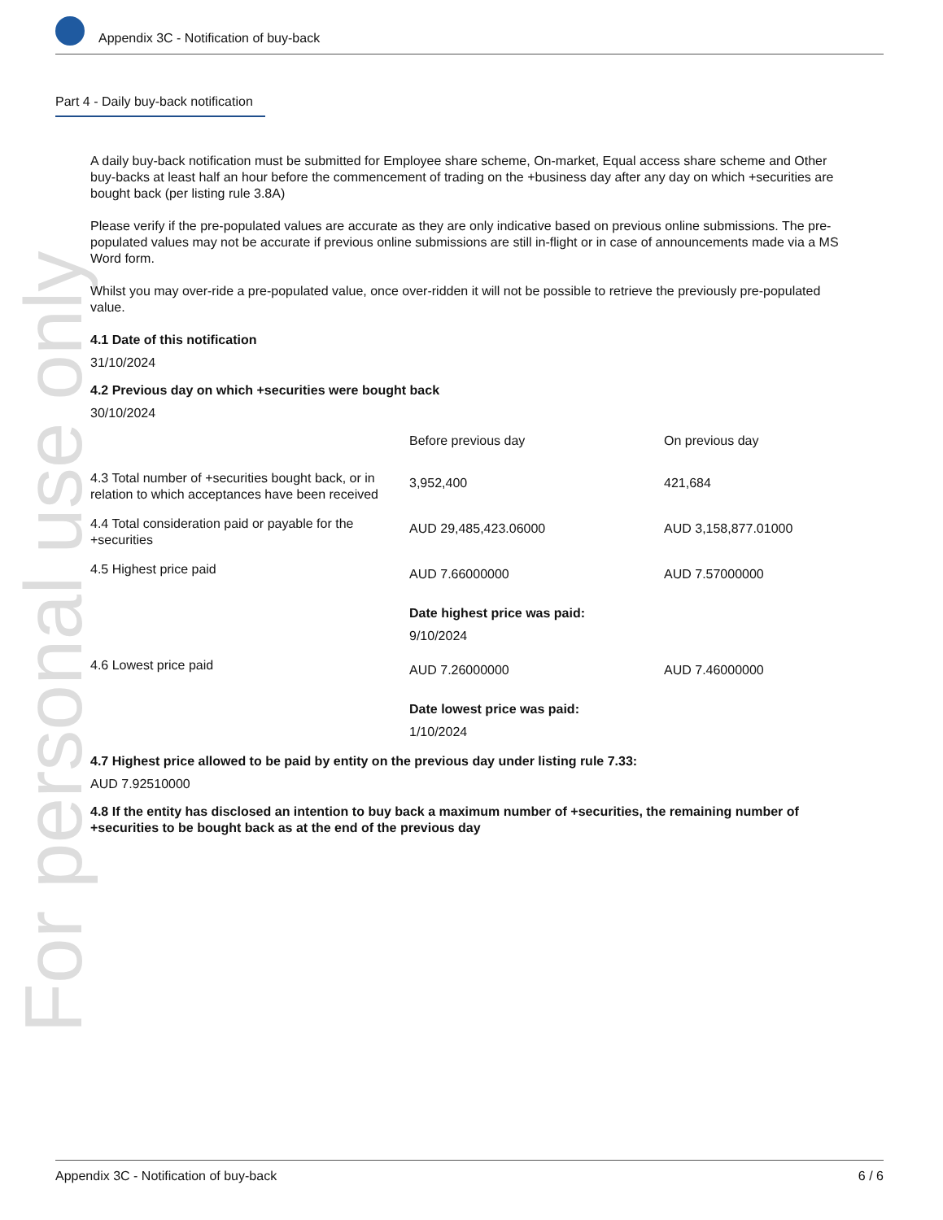Appendix 3C - Notification of buy-back
For personal use only
Part 4 - Daily buy-back notification
A daily buy-back notification must be submitted for Employee share scheme, On-market, Equal access share scheme and Other buy-backs at least half an hour before the commencement of trading on the +business day after any day on which +securities are bought back (per listing rule 3.8A)
Please verify if the pre-populated values are accurate as they are only indicative based on previous online submissions. The pre-populated values may not be accurate if previous online submissions are still in-flight or in case of announcements made via a MS Word form.
Whilst you may over-ride a pre-populated value, once over-ridden it will not be possible to retrieve the previously pre-populated value.
4.1 Date of this notification
31/10/2024
4.2 Previous day on which +securities were bought back
30/10/2024
| | Before previous day | On previous day |
| 4.3 Total number of +securities bought back, or in relation to which acceptances have been received | 3,952,400 | 421,684 |
| 4.4 Total consideration paid or payable for the +securities | AUD 29,485,423.06000 | AUD 3,158,877.01000 |
| 4.5 Highest price paid | AUD 7.66000000 Date highest price was paid: 9/10/2024 | AUD 7.57000000 |
| 4.6 Lowest price paid | AUD 7.26000000 Date lowest price was paid: 1/10/2024 | AUD 7.46000000 |
4.7 Highest price allowed to be paid by entity on the previous day under listing rule 7.33:
AUD 7.92510000
4.8 If the entity has disclosed an intention to buy back a maximum number of +securities, the remaining number of +securities to be bought back as at the end of the previous day
Appendix 3C - Notification of buy-back 6 / 6